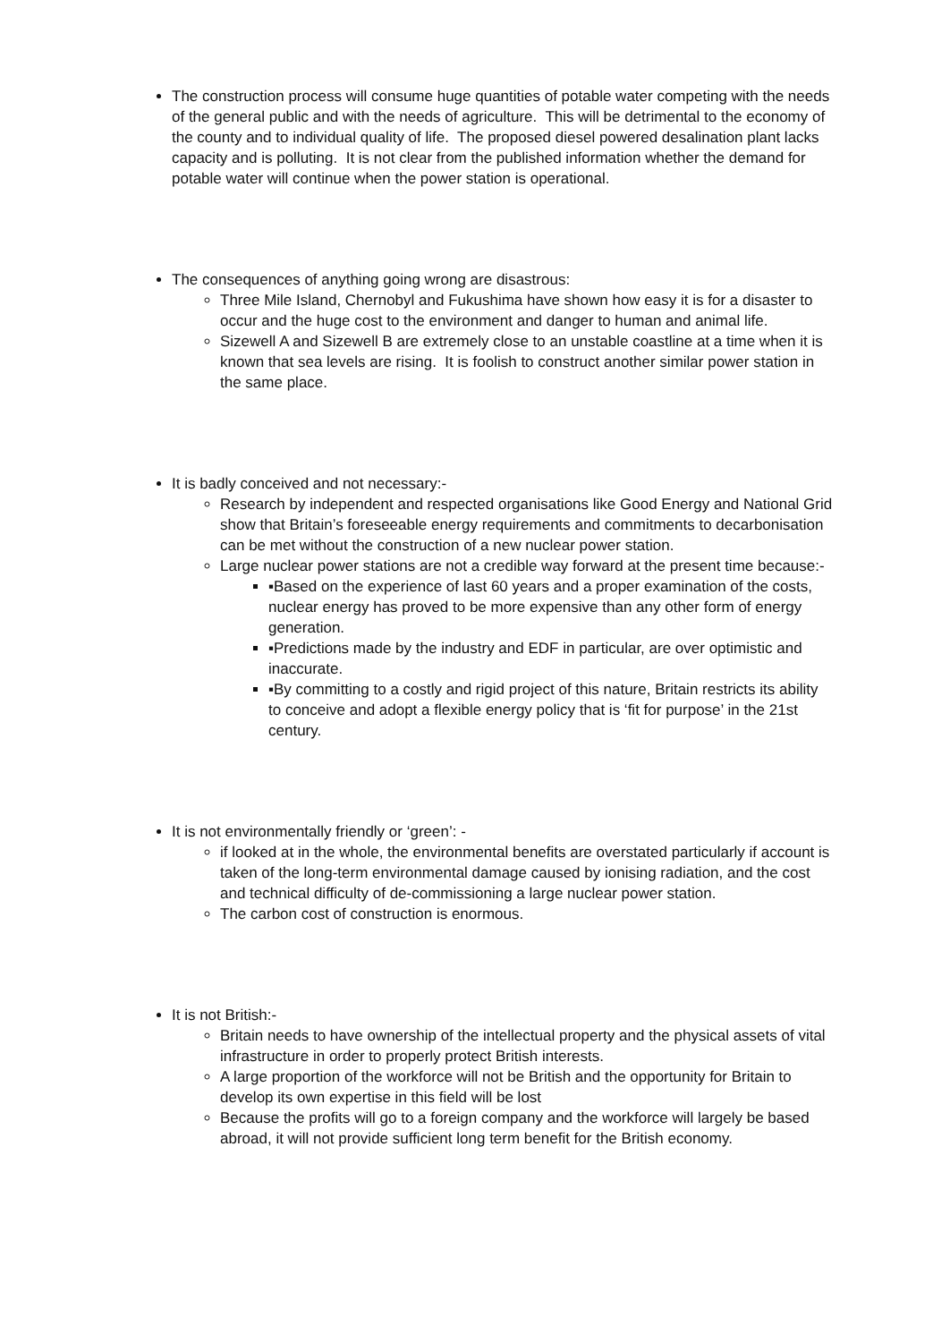The construction process will consume huge quantities of potable water competing with the needs of the general public and with the needs of agriculture. This will be detrimental to the economy of the county and to individual quality of life. The proposed diesel powered desalination plant lacks capacity and is polluting. It is not clear from the published information whether the demand for potable water will continue when the power station is operational.
The consequences of anything going wrong are disastrous:
Three Mile Island, Chernobyl and Fukushima have shown how easy it is for a disaster to occur and the huge cost to the environment and danger to human and animal life.
Sizewell A and Sizewell B are extremely close to an unstable coastline at a time when it is known that sea levels are rising. It is foolish to construct another similar power station in the same place.
It is badly conceived and not necessary:-
Research by independent and respected organisations like Good Energy and National Grid show that Britain’s foreseeable energy requirements and commitments to decarbonisation can be met without the construction of a new nuclear power station.
Large nuclear power stations are not a credible way forward at the present time because:-
▪Based on the experience of last 60 years and a proper examination of the costs, nuclear energy has proved to be more expensive than any other form of energy generation.
▪Predictions made by the industry and EDF in particular, are over optimistic and inaccurate.
▪By committing to a costly and rigid project of this nature, Britain restricts its ability to conceive and adopt a flexible energy policy that is ‘fit for purpose’ in the 21st century.
It is not environmentally friendly or ‘green’: -
if looked at in the whole, the environmental benefits are overstated particularly if account is taken of the long-term environmental damage caused by ionising radiation, and the cost and technical difficulty of de-commissioning a large nuclear power station.
The carbon cost of construction is enormous.
It is not British:-
Britain needs to have ownership of the intellectual property and the physical assets of vital infrastructure in order to properly protect British interests.
A large proportion of the workforce will not be British and the opportunity for Britain to develop its own expertise in this field will be lost
Because the profits will go to a foreign company and the workforce will largely be based abroad, it will not provide sufficient long term benefit for the British economy.